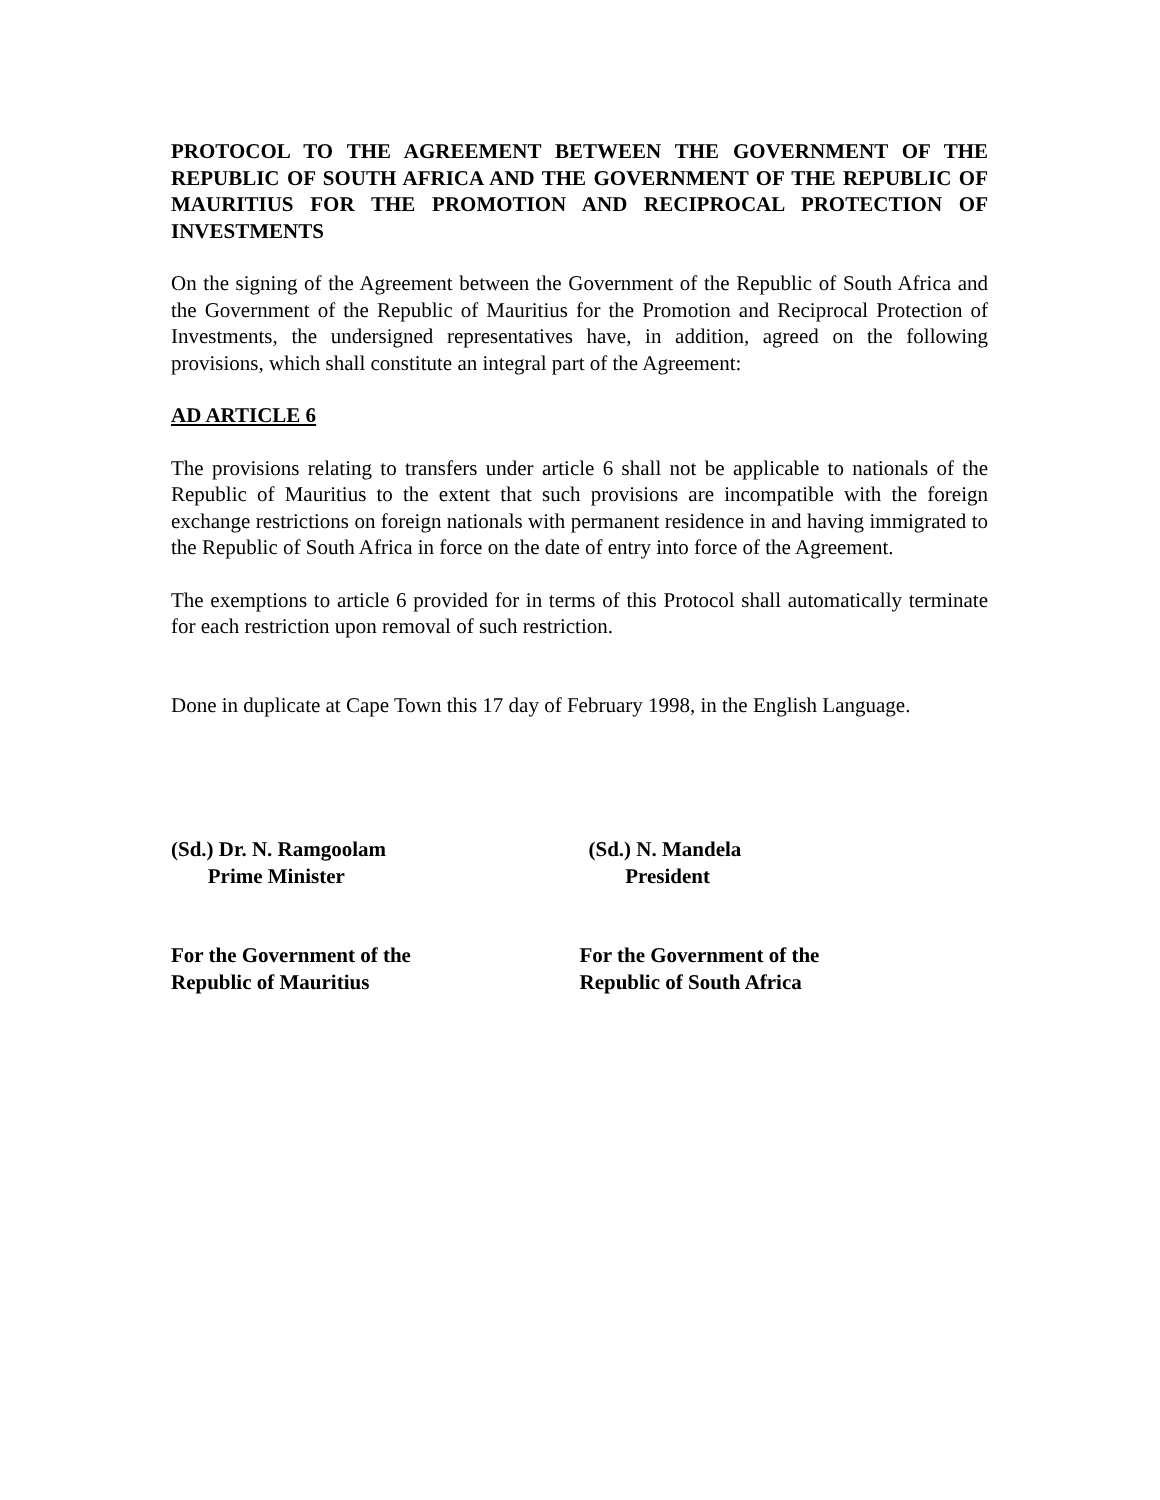PROTOCOL TO THE AGREEMENT BETWEEN THE GOVERNMENT OF THE REPUBLIC OF SOUTH AFRICA AND THE GOVERNMENT OF THE REPUBLIC OF MAURITIUS FOR THE PROMOTION AND RECIPROCAL PROTECTION OF INVESTMENTS
On the signing of the Agreement between the Government of the Republic of South Africa and the Government of the Republic of Mauritius for the Promotion and Reciprocal Protection of Investments, the undersigned representatives have, in addition, agreed on the following provisions, which shall constitute an integral part of the Agreement:
AD ARTICLE 6
The provisions relating to transfers under article 6 shall not be applicable to nationals of the Republic of Mauritius to the extent that such provisions are incompatible with the foreign exchange restrictions on foreign nationals with permanent residence in and having immigrated to the Republic of South Africa in force on the date of entry into force of the Agreement.
The exemptions to article 6 provided for in terms of this Protocol shall automatically terminate for each restriction upon removal of such restriction.
Done in duplicate at Cape Town this 17 day of February 1998, in the English Language.
(Sd.) Dr. N. Ramgoolam
Prime Minister
(Sd.) N. Mandela
President
For the Government of the
Republic of Mauritius
For the Government of the
Republic of South Africa